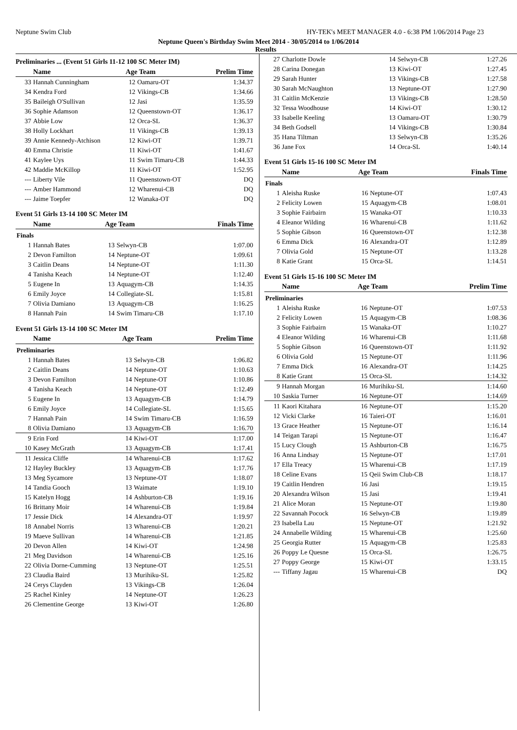Neptune Swim Club HY-TEK's MEET MANAGER 4.0 - 6:38 PM 1/06/2014 Page 23
Neptune Queen's Birthday Swim Meet 2014 - 30/05/2014 to 1/06/2014
Results
Preliminaries ... (Event 51 Girls 11-12 100 SC Meter IM)
| | Name | Age Team | | Prelim Time |
| --- | --- | --- | --- | --- |
| 33 | Hannah Cunningham | 12 | Oamaru-OT | 1:34.37 |
| 34 | Kendra Ford | 12 | Vikings-CB | 1:34.66 |
| 35 | Baileigh O'Sullivan | 12 | Jasi | 1:35.59 |
| 36 | Sophie Adamson | 12 | Queenstown-OT | 1:36.17 |
| 37 | Abbie Low | 12 | Orca-SL | 1:36.37 |
| 38 | Holly Lockhart | 11 | Vikings-CB | 1:39.13 |
| 39 | Annie Kennedy-Atchison | 12 | Kiwi-OT | 1:39.71 |
| 40 | Emma Christie | 11 | Kiwi-OT | 1:41.67 |
| 41 | Kaylee Uys | 11 | Swim Timaru-CB | 1:44.33 |
| 42 | Maddie McKillop | 11 | Kiwi-OT | 1:52.95 |
| --- | Liberty Vile | 11 | Queenstown-OT | DQ |
| --- | Amber Hammond | 12 | Wharenui-CB | DQ |
| --- | Jaime Toepfer | 12 | Wanaka-OT | DQ |
Event 51 Girls 13-14 100 SC Meter IM
| | Name | Age Team | | Finals Time |
| --- | --- | --- | --- | --- |
| Finals | | | | |
| 1 | Hannah Bates | 13 | Selwyn-CB | 1:07.00 |
| 2 | Devon Familton | 14 | Neptune-OT | 1:09.61 |
| 3 | Caitlin Deans | 14 | Neptune-OT | 1:11.30 |
| 4 | Tanisha Keach | 14 | Neptune-OT | 1:12.40 |
| 5 | Eugene In | 13 | Aquagym-CB | 1:14.35 |
| 6 | Emily Joyce | 14 | Collegiate-SL | 1:15.81 |
| 7 | Olivia Damiano | 13 | Aquagym-CB | 1:16.25 |
| 8 | Hannah Pain | 14 | Swim Timaru-CB | 1:17.10 |
Event 51 Girls 13-14 100 SC Meter IM
| | Name | Age Team | | Prelim Time |
| --- | --- | --- | --- | --- |
| Preliminaries | | | | |
| 1 | Hannah Bates | 13 | Selwyn-CB | 1:06.82 |
| 2 | Caitlin Deans | 14 | Neptune-OT | 1:10.63 |
| 3 | Devon Familton | 14 | Neptune-OT | 1:10.86 |
| 4 | Tanisha Keach | 14 | Neptune-OT | 1:12.49 |
| 5 | Eugene In | 13 | Aquagym-CB | 1:14.79 |
| 6 | Emily Joyce | 14 | Collegiate-SL | 1:15.65 |
| 7 | Hannah Pain | 14 | Swim Timaru-CB | 1:16.59 |
| 8 | Olivia Damiano | 13 | Aquagym-CB | 1:16.70 |
| 9 | Erin Ford | 14 | Kiwi-OT | 1:17.00 |
| 10 | Kasey McGrath | 13 | Aquagym-CB | 1:17.41 |
| 11 | Jessica Cliffe | 14 | Wharenui-CB | 1:17.62 |
| 12 | Hayley Buckley | 13 | Aquagym-CB | 1:17.76 |
| 13 | Meg Sycamore | 13 | Neptune-OT | 1:18.07 |
| 14 | Tandia Gooch | 13 | Waimate | 1:19.10 |
| 15 | Katelyn Hogg | 14 | Ashburton-CB | 1:19.16 |
| 16 | Brittany Moir | 14 | Wharenui-CB | 1:19.84 |
| 17 | Jessie Dick | 14 | Alexandra-OT | 1:19.97 |
| 18 | Annabel Norris | 13 | Wharenui-CB | 1:20.21 |
| 19 | Maeve Sullivan | 14 | Wharenui-CB | 1:21.85 |
| 20 | Devon Allen | 14 | Kiwi-OT | 1:24.98 |
| 21 | Meg Davidson | 14 | Wharenui-CB | 1:25.16 |
| 22 | Olivia Dorne-Cumming | 13 | Neptune-OT | 1:25.51 |
| 23 | Claudia Baird | 13 | Murihiku-SL | 1:25.82 |
| 24 | Cerys Clayden | 13 | Vikings-CB | 1:26.04 |
| 25 | Rachel Kinley | 14 | Neptune-OT | 1:26.23 |
| 26 | Clementine George | 13 | Kiwi-OT | 1:26.80 |
| 27 | Charlotte Dowle | 14 | Selwyn-CB | 1:27.26 |
| 28 | Carina Donegan | 13 | Kiwi-OT | 1:27.45 |
| 29 | Sarah Hunter | 13 | Vikings-CB | 1:27.58 |
| 30 | Sarah McNaughton | 13 | Neptune-OT | 1:27.90 |
| 31 | Caitlin McKenzie | 13 | Vikings-CB | 1:28.50 |
| 32 | Tessa Woodhouse | 14 | Kiwi-OT | 1:30.12 |
| 33 | Isabelle Keeling | 13 | Oamaru-OT | 1:30.79 |
| 34 | Beth Godsell | 14 | Vikings-CB | 1:30.84 |
| 35 | Hana Tiltman | 13 | Selwyn-CB | 1:35.26 |
| 36 | Jane Fox | 14 | Orca-SL | 1:40.14 |
Event 51 Girls 15-16 100 SC Meter IM
| | Name | Age Team | | Finals Time |
| --- | --- | --- | --- | --- |
| Finals | | | | |
| 1 | Aleisha Ruske | 16 | Neptune-OT | 1:07.43 |
| 2 | Felicity Lowen | 15 | Aquagym-CB | 1:08.01 |
| 3 | Sophie Fairbairn | 15 | Wanaka-OT | 1:10.33 |
| 4 | Eleanor Wilding | 16 | Wharenui-CB | 1:11.62 |
| 5 | Sophie Gibson | 16 | Queenstown-OT | 1:12.38 |
| 6 | Emma Dick | 16 | Alexandra-OT | 1:12.89 |
| 7 | Olivia Gold | 15 | Neptune-OT | 1:13.28 |
| 8 | Katie Grant | 15 | Orca-SL | 1:14.51 |
Event 51 Girls 15-16 100 SC Meter IM
| | Name | Age Team | | Prelim Time |
| --- | --- | --- | --- | --- |
| Preliminaries | | | | |
| 1 | Aleisha Ruske | 16 | Neptune-OT | 1:07.53 |
| 2 | Felicity Lowen | 15 | Aquagym-CB | 1:08.36 |
| 3 | Sophie Fairbairn | 15 | Wanaka-OT | 1:10.27 |
| 4 | Eleanor Wilding | 16 | Wharenui-CB | 1:11.68 |
| 5 | Sophie Gibson | 16 | Queenstown-OT | 1:11.92 |
| 6 | Olivia Gold | 15 | Neptune-OT | 1:11.96 |
| 7 | Emma Dick | 16 | Alexandra-OT | 1:14.25 |
| 8 | Katie Grant | 15 | Orca-SL | 1:14.32 |
| 9 | Hannah Morgan | 16 | Murihiku-SL | 1:14.60 |
| 10 | Saskia Turner | 16 | Neptune-OT | 1:14.69 |
| 11 | Kaori Kitahara | 16 | Neptune-OT | 1:15.20 |
| 12 | Vicki Clarke | 16 | Taieri-OT | 1:16.01 |
| 13 | Grace Heather | 15 | Neptune-OT | 1:16.14 |
| 14 | Teigan Tarapi | 15 | Neptune-OT | 1:16.47 |
| 15 | Lucy Clough | 15 | Ashburton-CB | 1:16.75 |
| 16 | Anna Lindsay | 15 | Neptune-OT | 1:17.01 |
| 17 | Ella Treacy | 15 | Wharenui-CB | 1:17.19 |
| 18 | Celine Evans | 15 | Qeii Swim Club-CB | 1:18.17 |
| 19 | Caitlin Hendren | 16 | Jasi | 1:19.15 |
| 20 | Alexandra Wilson | 15 | Jasi | 1:19.41 |
| 21 | Alice Moran | 15 | Neptune-OT | 1:19.80 |
| 22 | Savannah Pocock | 16 | Selwyn-CB | 1:19.89 |
| 23 | Isabella Lau | 15 | Neptune-OT | 1:21.92 |
| 24 | Annabelle Wilding | 15 | Wharenui-CB | 1:25.60 |
| 25 | Georgia Rutter | 15 | Aquagym-CB | 1:25.83 |
| 26 | Poppy Le Quesne | 15 | Orca-SL | 1:26.75 |
| 27 | Poppy George | 15 | Kiwi-OT | 1:33.15 |
| --- | Tiffany Jagau | 15 | Wharenui-CB | DQ |